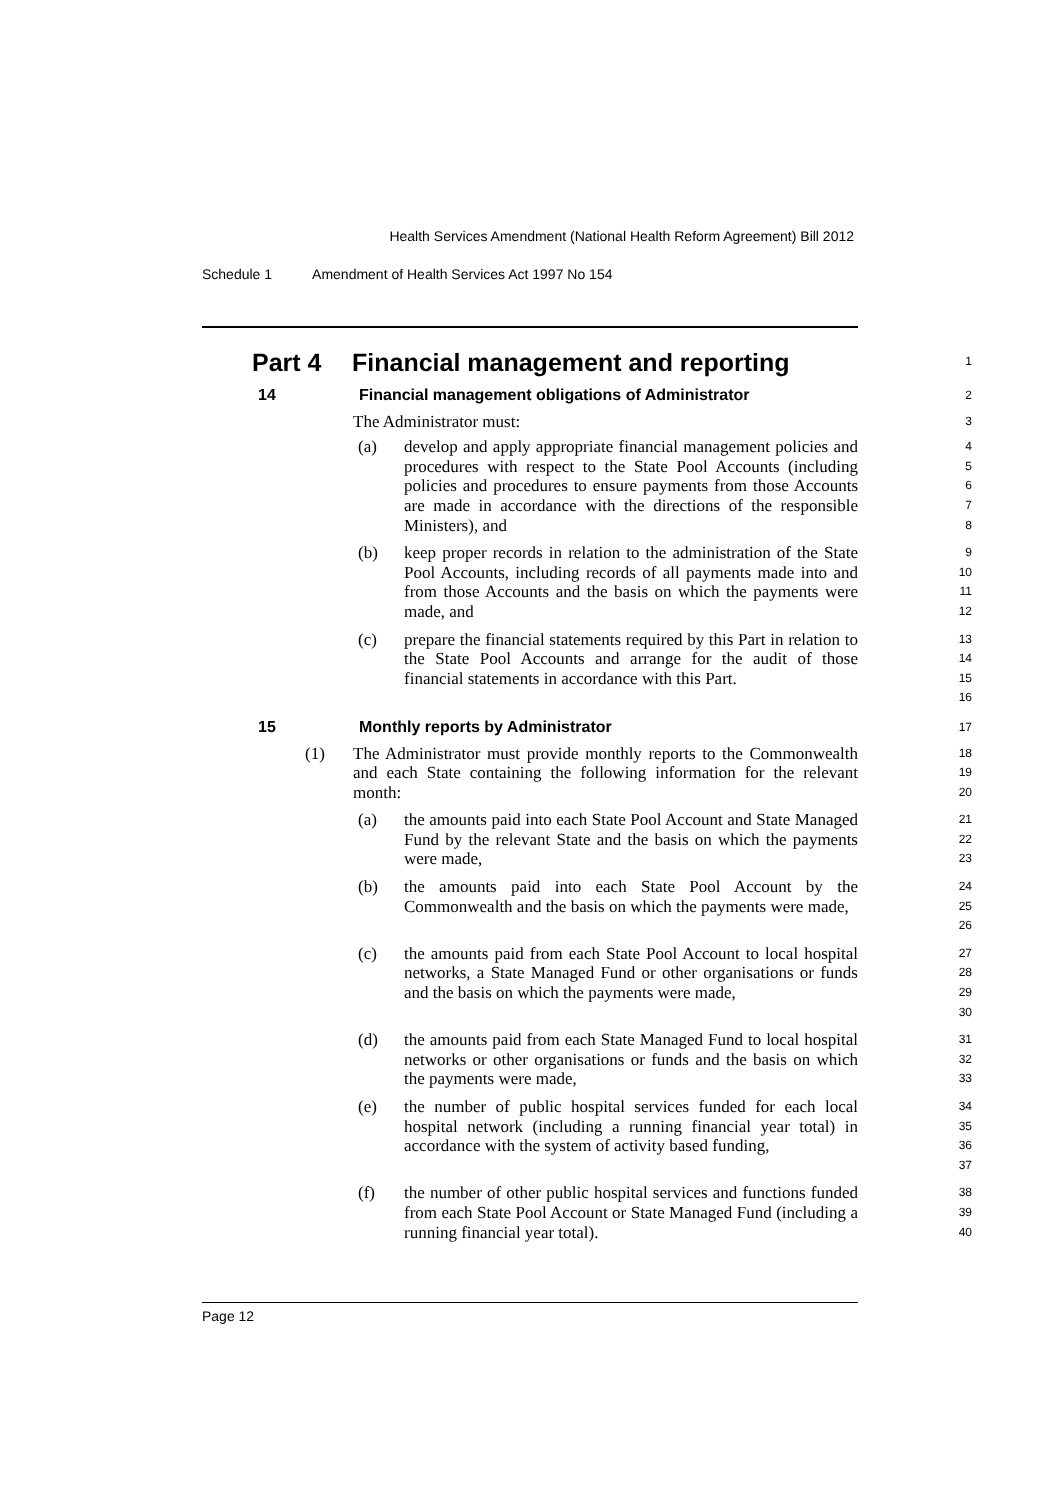Health Services Amendment (National Health Reform Agreement) Bill 2012
Schedule 1 Amendment of Health Services Act 1997 No 154
Part 4 Financial management and reporting
1
14 Financial management obligations of Administrator
2
The Administrator must:
3
(a) develop and apply appropriate financial management policies and procedures with respect to the State Pool Accounts (including policies and procedures to ensure payments from those Accounts are made in accordance with the directions of the responsible Ministers), and
4
5
6
7
8
(b) keep proper records in relation to the administration of the State Pool Accounts, including records of all payments made into and from those Accounts and the basis on which the payments were made, and
9
10
11
12
(c) prepare the financial statements required by this Part in relation to the State Pool Accounts and arrange for the audit of those financial statements in accordance with this Part.
13
14
15
16
15 Monthly reports by Administrator
17
(1) The Administrator must provide monthly reports to the Commonwealth and each State containing the following information for the relevant month:
18
19
20
(a) the amounts paid into each State Pool Account and State Managed Fund by the relevant State and the basis on which the payments were made,
21
22
23
(b) the amounts paid into each State Pool Account by the Commonwealth and the basis on which the payments were made,
24
25
26
(c) the amounts paid from each State Pool Account to local hospital networks, a State Managed Fund or other organisations or funds and the basis on which the payments were made,
27
28
29
30
(d) the amounts paid from each State Managed Fund to local hospital networks or other organisations or funds and the basis on which the payments were made,
31
32
33
(e) the number of public hospital services funded for each local hospital network (including a running financial year total) in accordance with the system of activity based funding,
34
35
36
37
(f) the number of other public hospital services and functions funded from each State Pool Account or State Managed Fund (including a running financial year total).
38
39
40
Page 12